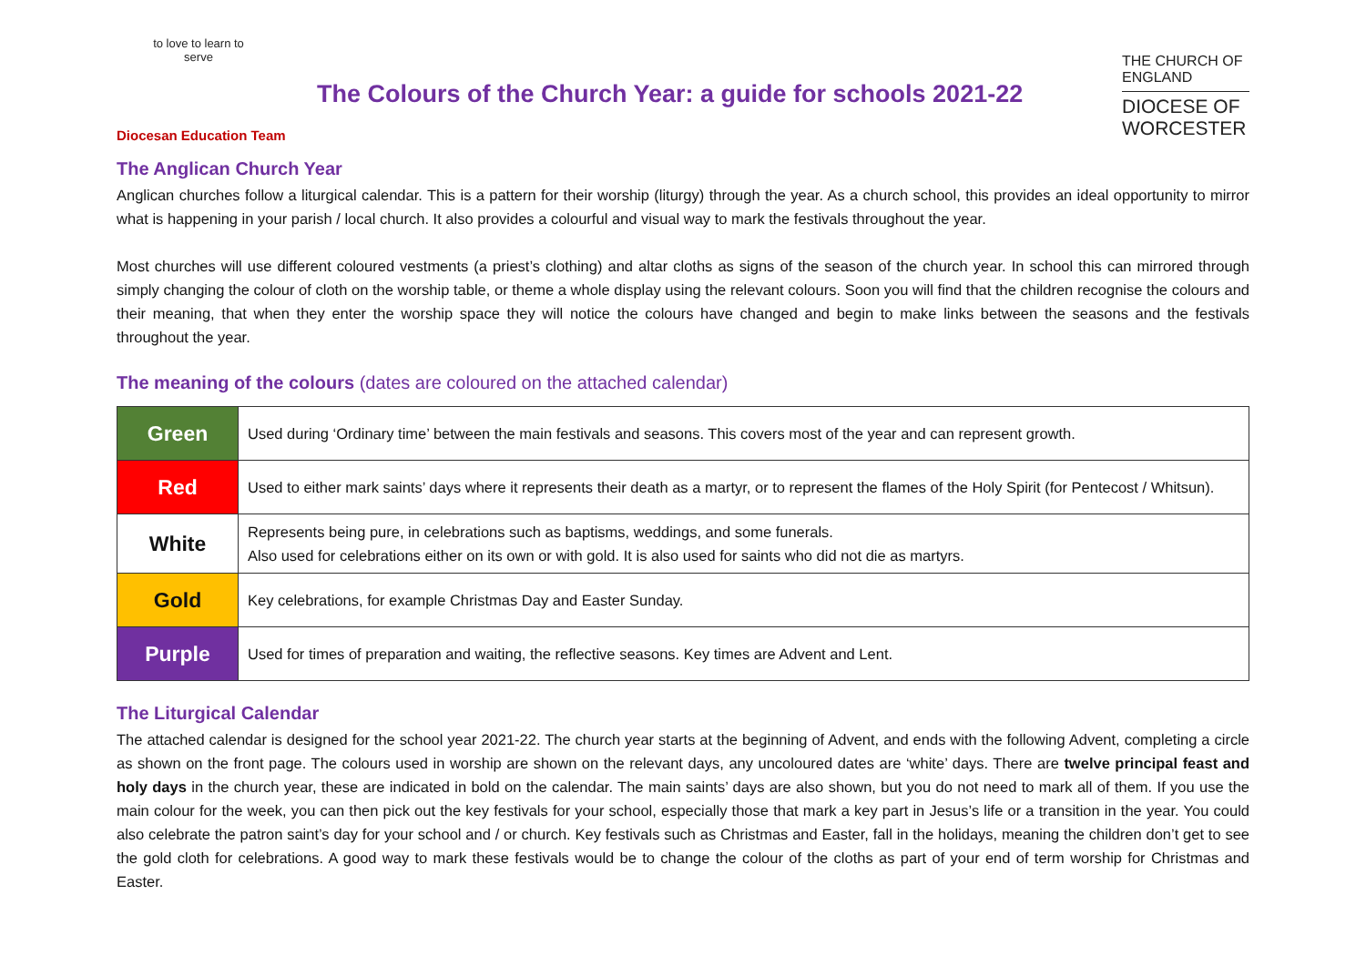to love to learn to serve
Diocesan Education Team
The Colours of the Church Year: a guide for schools 2021-22
THE CHURCH OF ENGLAND
DIOCESE OF WORCESTER
The Anglican Church Year
Anglican churches follow a liturgical calendar. This is a pattern for their worship (liturgy) through the year. As a church school, this provides an ideal opportunity to mirror what is happening in your parish / local church. It also provides a colourful and visual way to mark the festivals throughout the year.
Most churches will use different coloured vestments (a priest’s clothing) and altar cloths as signs of the season of the church year. In school this can mirrored through simply changing the colour of cloth on the worship table, or theme a whole display using the relevant colours. Soon you will find that the children recognise the colours and their meaning, that when they enter the worship space they will notice the colours have changed and begin to make links between the seasons and the festivals throughout the year.
The meaning of the colours (dates are coloured on the attached calendar)
| Green | Used during ‘Ordinary time’ between the main festivals and seasons. This covers most of the year and can represent growth. |
| Red | Used to either mark saints’ days where it represents their death as a martyr, or to represent the flames of the Holy Spirit (for Pentecost / Whitsun). |
| White | Represents being pure, in celebrations such as baptisms, weddings, and some funerals. Also used for celebrations either on its own or with gold. It is also used for saints who did not die as martyrs. |
| Gold | Key celebrations, for example Christmas Day and Easter Sunday. |
| Purple | Used for times of preparation and waiting, the reflective seasons. Key times are Advent and Lent. |
The Liturgical Calendar
The attached calendar is designed for the school year 2021-22. The church year starts at the beginning of Advent, and ends with the following Advent, completing a circle as shown on the front page. The colours used in worship are shown on the relevant days, any uncoloured dates are ‘white’ days. There are twelve principal feast and holy days in the church year, these are indicated in bold on the calendar. The main saints’ days are also shown, but you do not need to mark all of them. If you use the main colour for the week, you can then pick out the key festivals for your school, especially those that mark a key part in Jesus’s life or a transition in the year. You could also celebrate the patron saint’s day for your school and / or church. Key festivals such as Christmas and Easter, fall in the holidays, meaning the children don’t get to see the gold cloth for celebrations. A good way to mark these festivals would be to change the colour of the cloths as part of your end of term worship for Christmas and Easter.